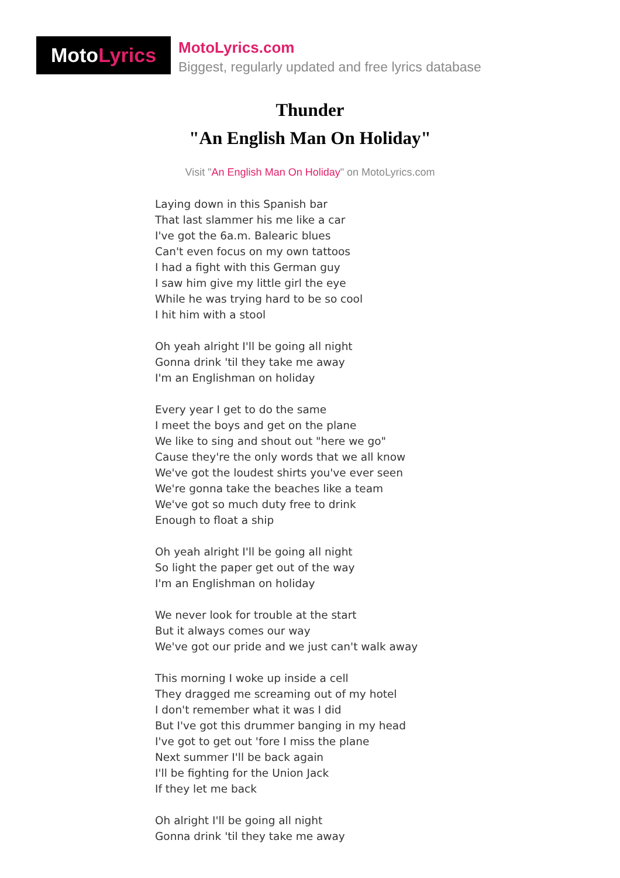MotoLyrics
MotoLyrics.com
Biggest, regularly updated and free lyrics database
Thunder
"An English Man On Holiday"
Visit "An English Man On Holiday" on MotoLyrics.com
Laying down in this Spanish bar
That last slammer his me like a car
I've got the 6a.m. Balearic blues
Can't even focus on my own tattoos
I had a fight with this German guy
I saw him give my little girl the eye
While he was trying hard to be so cool
I hit him with a stool
Oh yeah alright I'll be going all night
Gonna drink 'til they take me away
I'm an Englishman on holiday
Every year I get to do the same
I meet the boys and get on the plane
We like to sing and shout out "here we go"
Cause they're the only words that we all know
We've got the loudest shirts you've ever seen
We're gonna take the beaches like a team
We've got so much duty free to drink
Enough to float a ship
Oh yeah alright I'll be going all night
So light the paper get out of the way
I'm an Englishman on holiday
We never look for trouble at the start
But it always comes our way
We've got our pride and we just can't walk away
This morning I woke up inside a cell
They dragged me screaming out of my hotel
I don't remember what it was I did
But I've got this drummer banging in my head
I've got to get out 'fore I miss the plane
Next summer I'll be back again
I'll be fighting for the Union Jack
If they let me back
Oh alright I'll be going all night
Gonna drink 'til they take me away